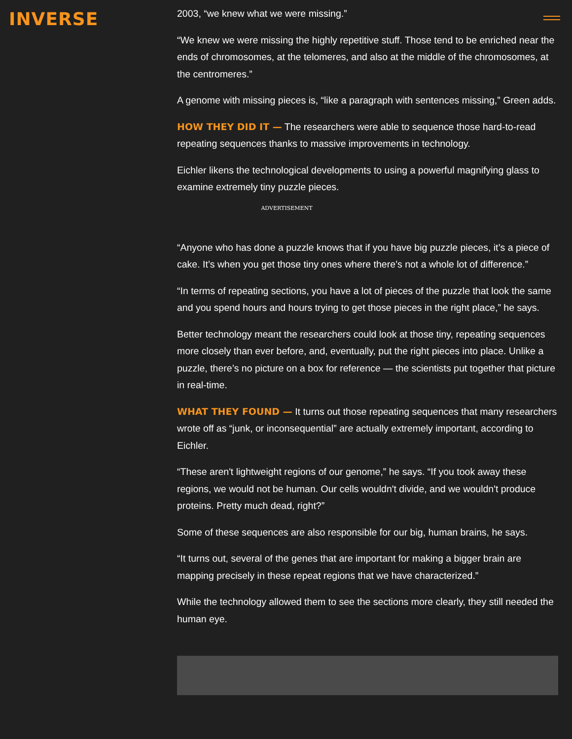INVERSE
2003, “we knew what we were missing.”
“We knew we were missing the highly repetitive stuff. Those tend to be enriched near the ends of chromosomes, at the telomeres, and also at the middle of the chromosomes, at the centromeres.”
A genome with missing pieces is, “like a paragraph with sentences missing,” Green adds.
HOW THEY DID IT — The researchers were able to sequence those hard-to-read repeating sequences thanks to massive improvements in technology.
Eichler likens the technological developments to using a powerful magnifying glass to examine extremely tiny puzzle pieces.
ADVERTISEMENT
“Anyone who has done a puzzle knows that if you have big puzzle pieces, it’s a piece of cake. It’s when you get those tiny ones where there’s not a whole lot of difference.”
“In terms of repeating sections, you have a lot of pieces of the puzzle that look the same and you spend hours and hours trying to get those pieces in the right place,” he says.
Better technology meant the researchers could look at those tiny, repeating sequences more closely than ever before, and, eventually, put the right pieces into place. Unlike a puzzle, there’s no picture on a box for reference — the scientists put together that picture in real-time.
WHAT THEY FOUND — It turns out those repeating sequences that many researchers wrote off as “junk, or inconsequential” are actually extremely important, according to Eichler.
“These aren't lightweight regions of our genome,” he says. “If you took away these regions, we would not be human. Our cells wouldn't divide, and we wouldn't produce proteins. Pretty much dead, right?”
Some of these sequences are also responsible for our big, human brains, he says.
“It turns out, several of the genes that are important for making a bigger brain are mapping precisely in these repeat regions that we have characterized.”
While the technology allowed them to see the sections more clearly, they still needed the human eye.